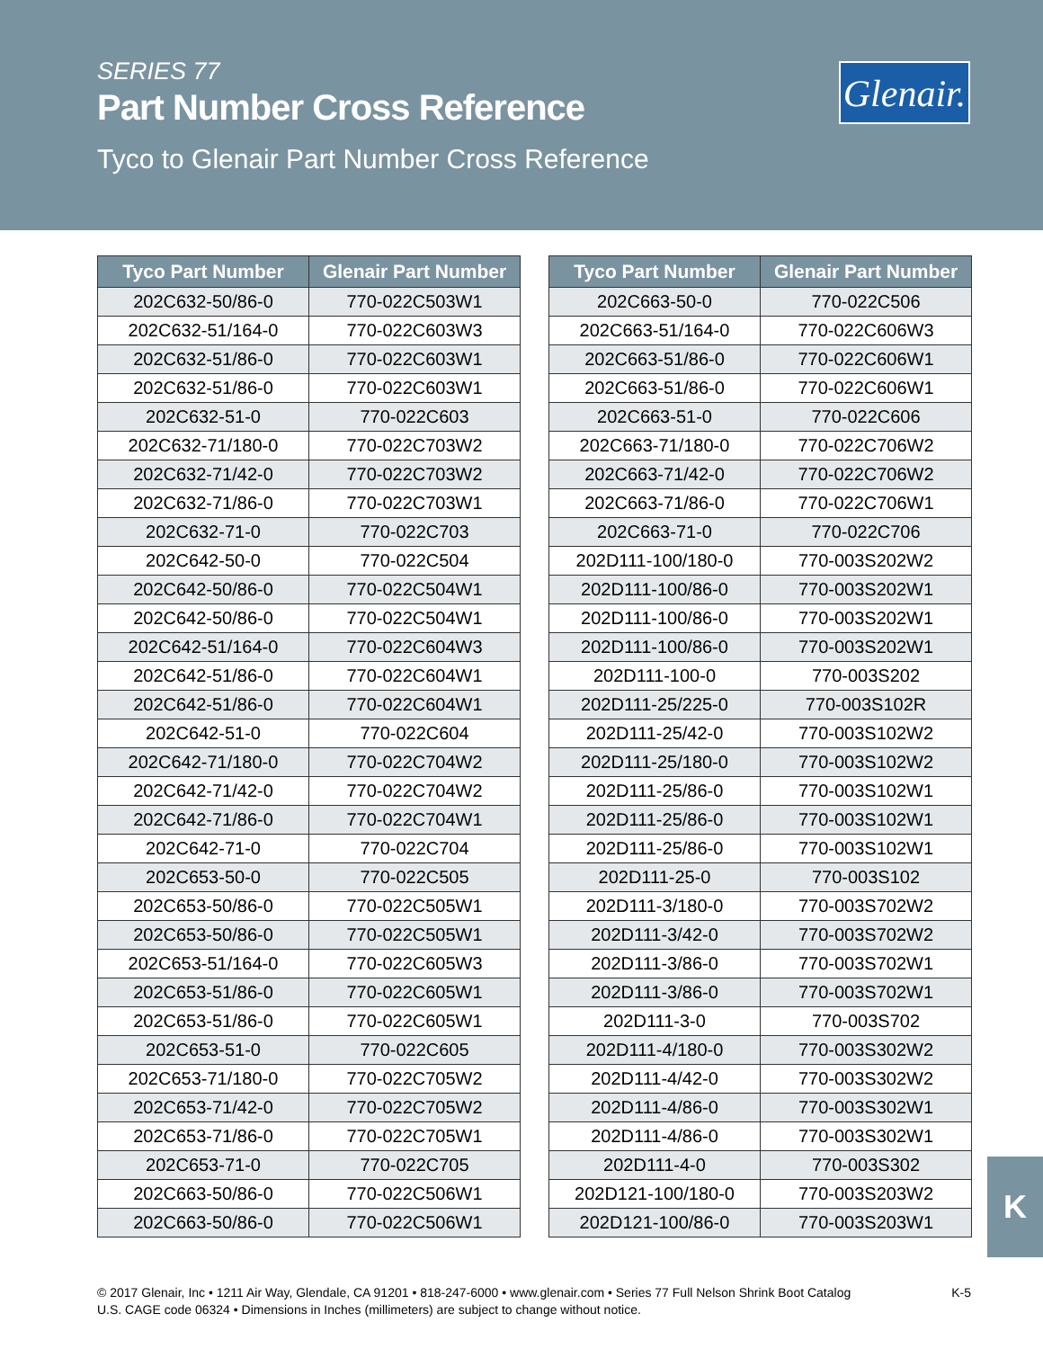SERIES 77
Part Number Cross Reference
Tyco to Glenair Part Number Cross Reference
Glenair.
| Tyco Part Number | Glenair Part Number |
| --- | --- |
| 202C632-50/86-0 | 770-022C503W1 |
| 202C632-51/164-0 | 770-022C603W3 |
| 202C632-51/86-0 | 770-022C603W1 |
| 202C632-51/86-0 | 770-022C603W1 |
| 202C632-51-0 | 770-022C603 |
| 202C632-71/180-0 | 770-022C703W2 |
| 202C632-71/42-0 | 770-022C703W2 |
| 202C632-71/86-0 | 770-022C703W1 |
| 202C632-71-0 | 770-022C703 |
| 202C642-50-0 | 770-022C504 |
| 202C642-50/86-0 | 770-022C504W1 |
| 202C642-50/86-0 | 770-022C504W1 |
| 202C642-51/164-0 | 770-022C604W3 |
| 202C642-51/86-0 | 770-022C604W1 |
| 202C642-51/86-0 | 770-022C604W1 |
| 202C642-51-0 | 770-022C604 |
| 202C642-71/180-0 | 770-022C704W2 |
| 202C642-71/42-0 | 770-022C704W2 |
| 202C642-71/86-0 | 770-022C704W1 |
| 202C642-71-0 | 770-022C704 |
| 202C653-50-0 | 770-022C505 |
| 202C653-50/86-0 | 770-022C505W1 |
| 202C653-50/86-0 | 770-022C505W1 |
| 202C653-51/164-0 | 770-022C605W3 |
| 202C653-51/86-0 | 770-022C605W1 |
| 202C653-51/86-0 | 770-022C605W1 |
| 202C653-51-0 | 770-022C605 |
| 202C653-71/180-0 | 770-022C705W2 |
| 202C653-71/42-0 | 770-022C705W2 |
| 202C653-71/86-0 | 770-022C705W1 |
| 202C653-71-0 | 770-022C705 |
| 202C663-50/86-0 | 770-022C506W1 |
| 202C663-50/86-0 | 770-022C506W1 |
| Tyco Part Number | Glenair Part Number |
| --- | --- |
| 202C663-50-0 | 770-022C506 |
| 202C663-51/164-0 | 770-022C606W3 |
| 202C663-51/86-0 | 770-022C606W1 |
| 202C663-51/86-0 | 770-022C606W1 |
| 202C663-51-0 | 770-022C606 |
| 202C663-71/180-0 | 770-022C706W2 |
| 202C663-71/42-0 | 770-022C706W2 |
| 202C663-71/86-0 | 770-022C706W1 |
| 202C663-71-0 | 770-022C706 |
| 202D111-100/180-0 | 770-003S202W2 |
| 202D111-100/86-0 | 770-003S202W1 |
| 202D111-100/86-0 | 770-003S202W1 |
| 202D111-100/86-0 | 770-003S202W1 |
| 202D111-100-0 | 770-003S202 |
| 202D111-25/225-0 | 770-003S102R |
| 202D111-25/42-0 | 770-003S102W2 |
| 202D111-25/180-0 | 770-003S102W2 |
| 202D111-25/86-0 | 770-003S102W1 |
| 202D111-25/86-0 | 770-003S102W1 |
| 202D111-25/86-0 | 770-003S102W1 |
| 202D111-25-0 | 770-003S102 |
| 202D111-3/180-0 | 770-003S702W2 |
| 202D111-3/42-0 | 770-003S702W2 |
| 202D111-3/86-0 | 770-003S702W1 |
| 202D111-3/86-0 | 770-003S702W1 |
| 202D111-3-0 | 770-003S702 |
| 202D111-4/180-0 | 770-003S302W2 |
| 202D111-4/42-0 | 770-003S302W2 |
| 202D111-4/86-0 | 770-003S302W1 |
| 202D111-4/86-0 | 770-003S302W1 |
| 202D111-4-0 | 770-003S302 |
| 202D121-100/180-0 | 770-003S203W2 |
| 202D121-100/86-0 | 770-003S203W1 |
K
© 2017 Glenair, Inc • 1211 Air Way, Glendale, CA 91201 • 818-247-6000 • www.glenair.com • Series 77 Full Nelson Shrink Boot Catalog
U.S. CAGE code 06324 • Dimensions in Inches (millimeters) are subject to change without notice.
K-5